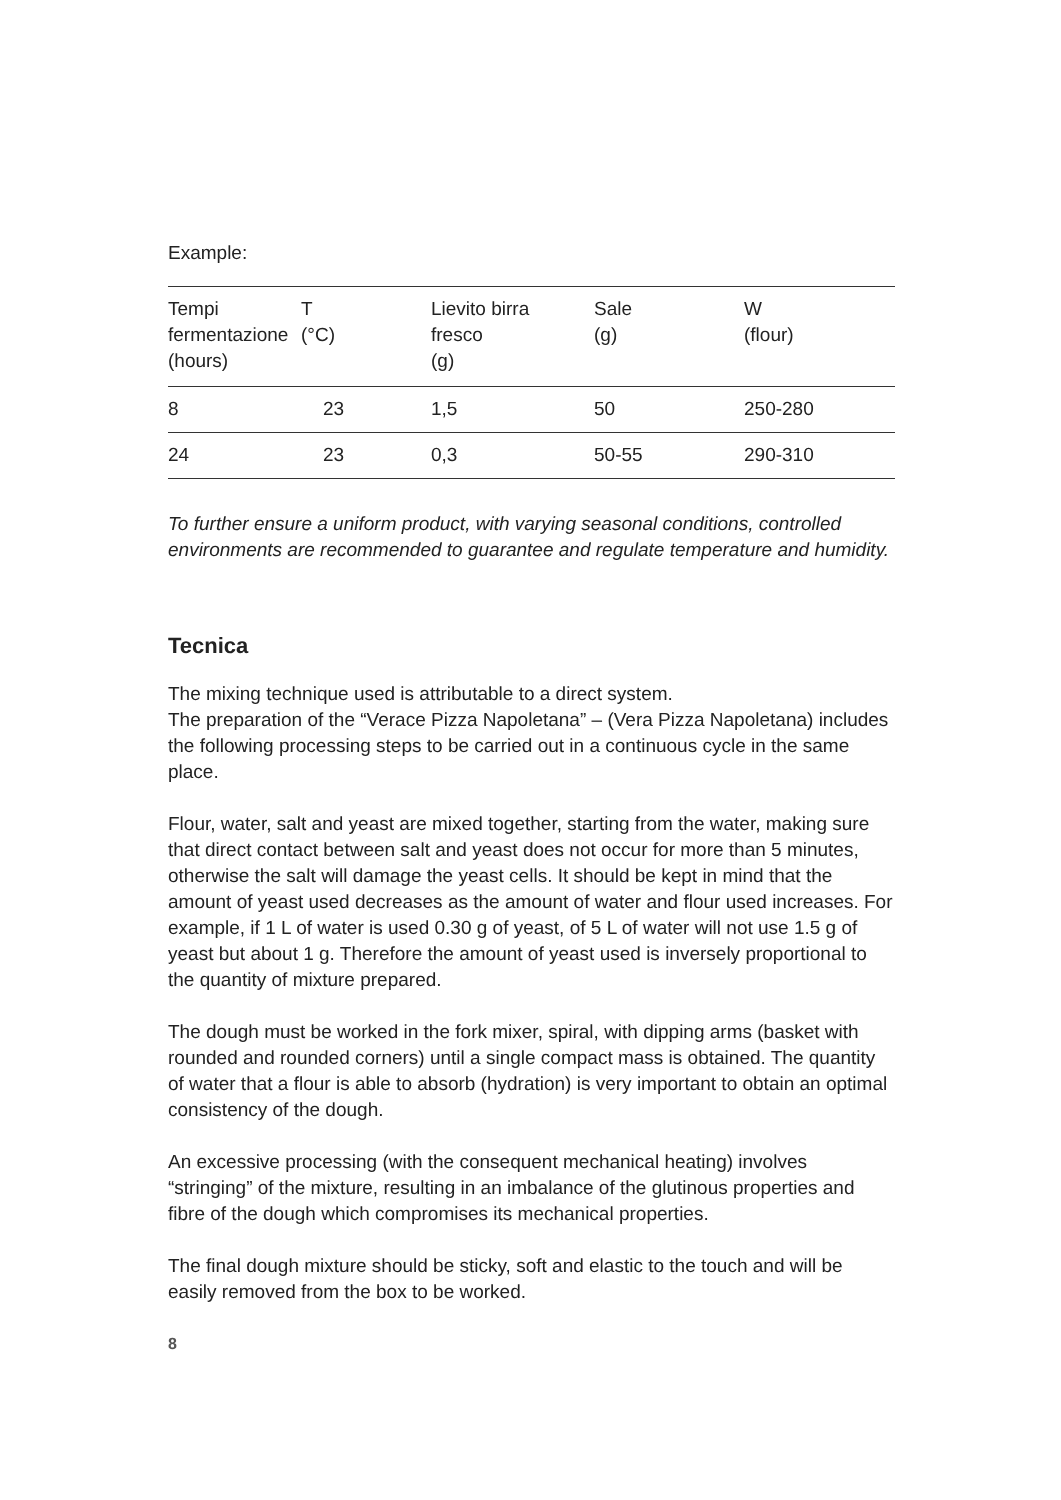Example:
| Tempi fermentazione (hours) | T (°C) | Lievito birra fresco (g) | Sale (g) | W (flour) |
| --- | --- | --- | --- | --- |
| 8 | 23 | 1,5 | 50 | 250-280 |
| 24 | 23 | 0,3 | 50-55 | 290-310 |
To further ensure a uniform product, with varying seasonal conditions, controlled environments are recommended to guarantee and regulate temperature and humidity.
Tecnica
The mixing technique used is attributable to a direct system.
The preparation of the “Verace Pizza Napoletana” – (Vera Pizza Napoletana) includes the following processing steps to be carried out in a continuous cycle in the same place.
Flour, water, salt and yeast are mixed together, starting from the water, making sure that direct contact between salt and yeast does not occur for more than 5 minutes, otherwise the salt will damage the yeast cells. It should be kept in mind that the amount of yeast used decreases as the amount of water and flour used increases. For example, if 1 L of water is used 0.30 g of yeast, of 5 L of water will not use 1.5 g of yeast but about 1 g. Therefore the amount of yeast used is inversely proportional to the quantity of mixture prepared.
The dough must be worked in the fork mixer, spiral, with dipping arms (basket with rounded and rounded corners) until a single compact mass is obtained. The quantity of water that a flour is able to absorb (hydration) is very important to obtain an optimal consistency of the dough.
An excessive processing (with the consequent mechanical heating) involves “stringing” of the mixture, resulting in an imbalance of the glutinous properties and fibre of the dough which compromises its mechanical properties.
The final dough mixture should be sticky, soft and elastic to the touch and will be easily removed from the box to be worked.
8